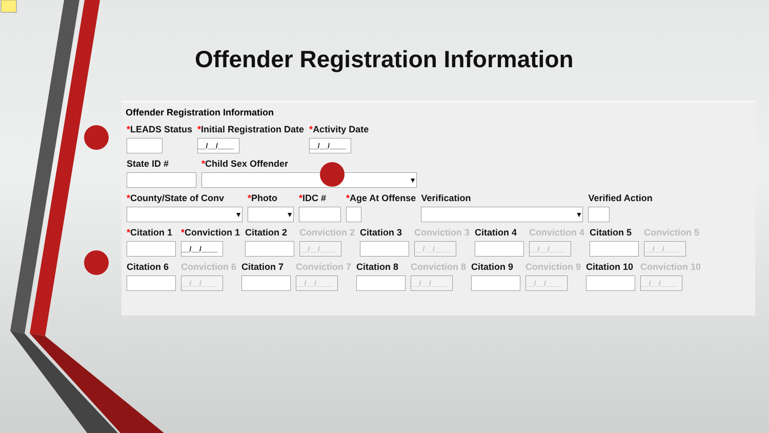Offender Registration Information
Offender Registration Information
*LEADS Status *Initial Registration Date
__/__/____
*Activity Date
__/__/____
State ID # *Child Sex Offender
▼
*County/State of Conv
▼
*Photo
▼
*IDC # *Age At Offense Verification
▼
Verified Action
*Citation 1 *Conviction 1
__/__/____
Citation 2 Conviction 2
__/__/____
Citation 3 Conviction 3
__/__/____
Citation 4 Conviction 4
__/__/____
Citation 5 Conviction 5
__/__/____
Citation 6 Conviction 6
__/__/____
Citation 7 Conviction 7
__/__/____
Citation 8 Conviction 8
__/__/____
Citation 9 Conviction 9
__/__/____
Citation 10 Conviction 10
__/__/____